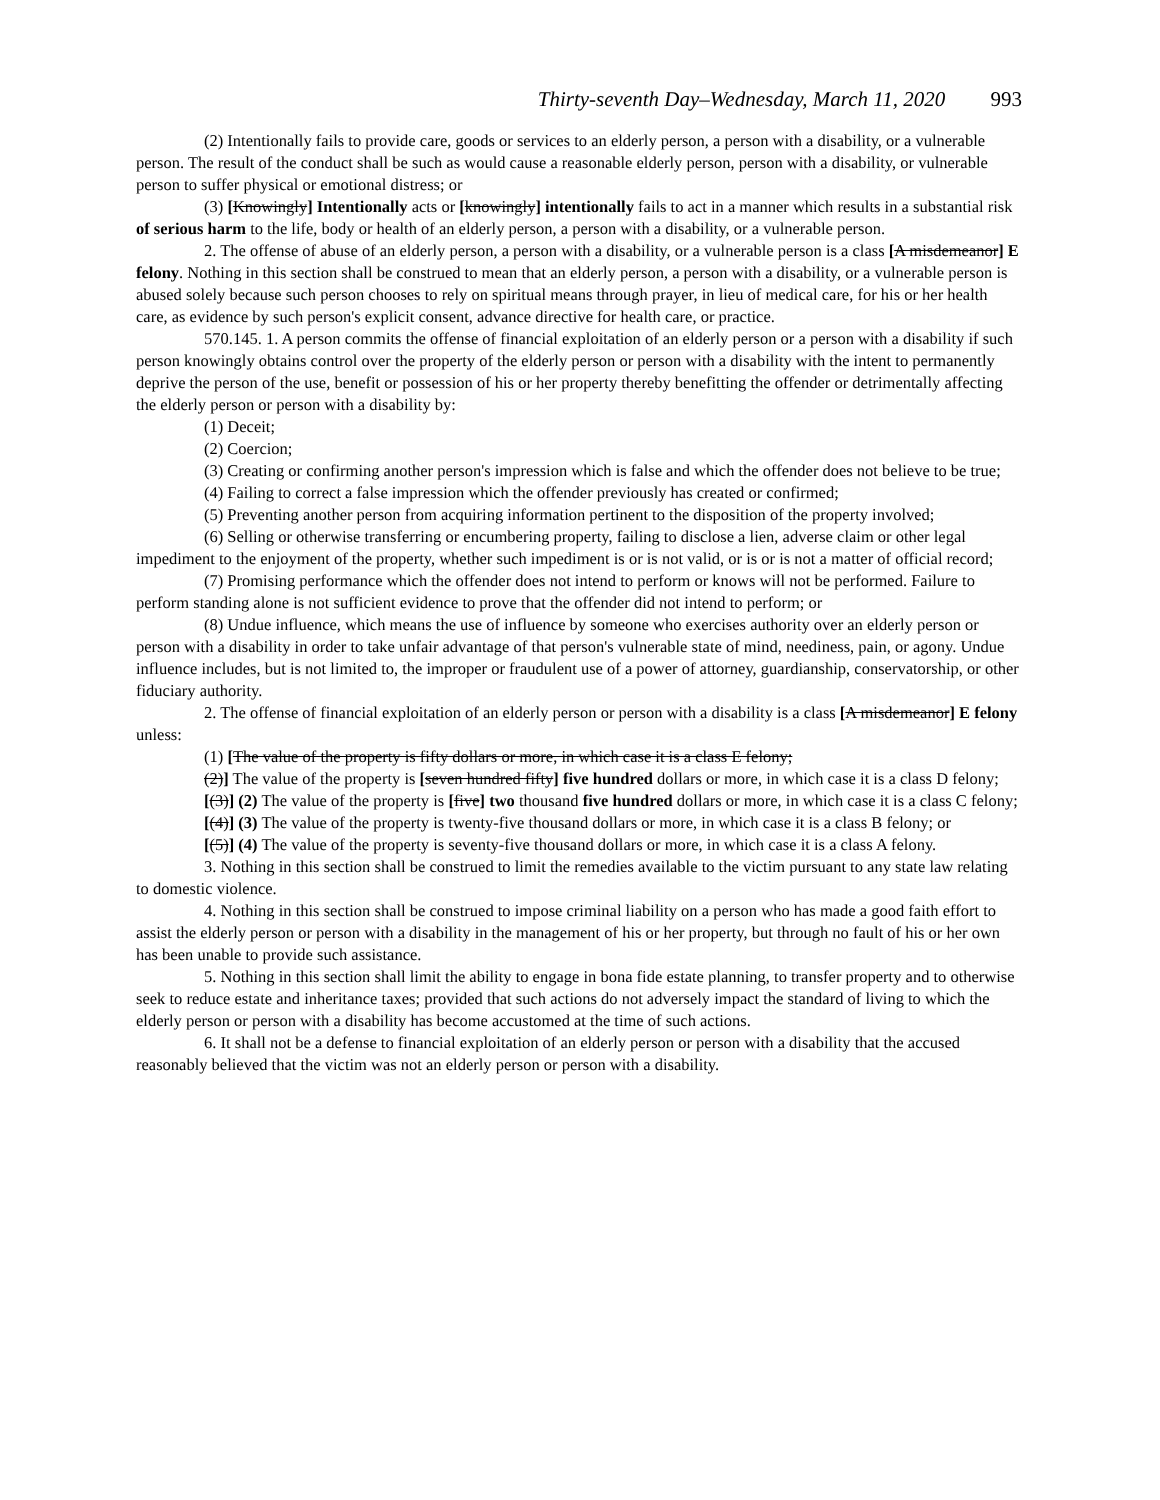Thirty-seventh Day–Wednesday, March 11, 2020 993
(2) Intentionally fails to provide care, goods or services to an elderly person, a person with a disability, or a vulnerable person. The result of the conduct shall be such as would cause a reasonable elderly person, person with a disability, or vulnerable person to suffer physical or emotional distress; or
(3) [Knowingly] Intentionally acts or [knowingly] intentionally fails to act in a manner which results in a substantial risk of serious harm to the life, body or health of an elderly person, a person with a disability, or a vulnerable person.
2. The offense of abuse of an elderly person, a person with a disability, or a vulnerable person is a class [A misdemeanor] E felony. Nothing in this section shall be construed to mean that an elderly person, a person with a disability, or a vulnerable person is abused solely because such person chooses to rely on spiritual means through prayer, in lieu of medical care, for his or her health care, as evidence by such person's explicit consent, advance directive for health care, or practice.
570.145. 1. A person commits the offense of financial exploitation of an elderly person or a person with a disability if such person knowingly obtains control over the property of the elderly person or person with a disability with the intent to permanently deprive the person of the use, benefit or possession of his or her property thereby benefitting the offender or detrimentally affecting the elderly person or person with a disability by:
(1) Deceit;
(2) Coercion;
(3) Creating or confirming another person's impression which is false and which the offender does not believe to be true;
(4) Failing to correct a false impression which the offender previously has created or confirmed;
(5) Preventing another person from acquiring information pertinent to the disposition of the property involved;
(6) Selling or otherwise transferring or encumbering property, failing to disclose a lien, adverse claim or other legal impediment to the enjoyment of the property, whether such impediment is or is not valid, or is or is not a matter of official record;
(7) Promising performance which the offender does not intend to perform or knows will not be performed. Failure to perform standing alone is not sufficient evidence to prove that the offender did not intend to perform; or
(8) Undue influence, which means the use of influence by someone who exercises authority over an elderly person or person with a disability in order to take unfair advantage of that person's vulnerable state of mind, neediness, pain, or agony. Undue influence includes, but is not limited to, the improper or fraudulent use of a power of attorney, guardianship, conservatorship, or other fiduciary authority.
2. The offense of financial exploitation of an elderly person or person with a disability is a class [A misdemeanor] E felony unless:
(1) [The value of the property is fifty dollars or more, in which case it is a class E felony;
(2)] The value of the property is [seven hundred fifty] five hundred dollars or more, in which case it is a class D felony;
[(3)] (2) The value of the property is [five] two thousand five hundred dollars or more, in which case it is a class C felony;
[(4)] (3) The value of the property is twenty-five thousand dollars or more, in which case it is a class B felony; or
[(5)] (4) The value of the property is seventy-five thousand dollars or more, in which case it is a class A felony.
3. Nothing in this section shall be construed to limit the remedies available to the victim pursuant to any state law relating to domestic violence.
4. Nothing in this section shall be construed to impose criminal liability on a person who has made a good faith effort to assist the elderly person or person with a disability in the management of his or her property, but through no fault of his or her own has been unable to provide such assistance.
5. Nothing in this section shall limit the ability to engage in bona fide estate planning, to transfer property and to otherwise seek to reduce estate and inheritance taxes; provided that such actions do not adversely impact the standard of living to which the elderly person or person with a disability has become accustomed at the time of such actions.
6. It shall not be a defense to financial exploitation of an elderly person or person with a disability that the accused reasonably believed that the victim was not an elderly person or person with a disability.